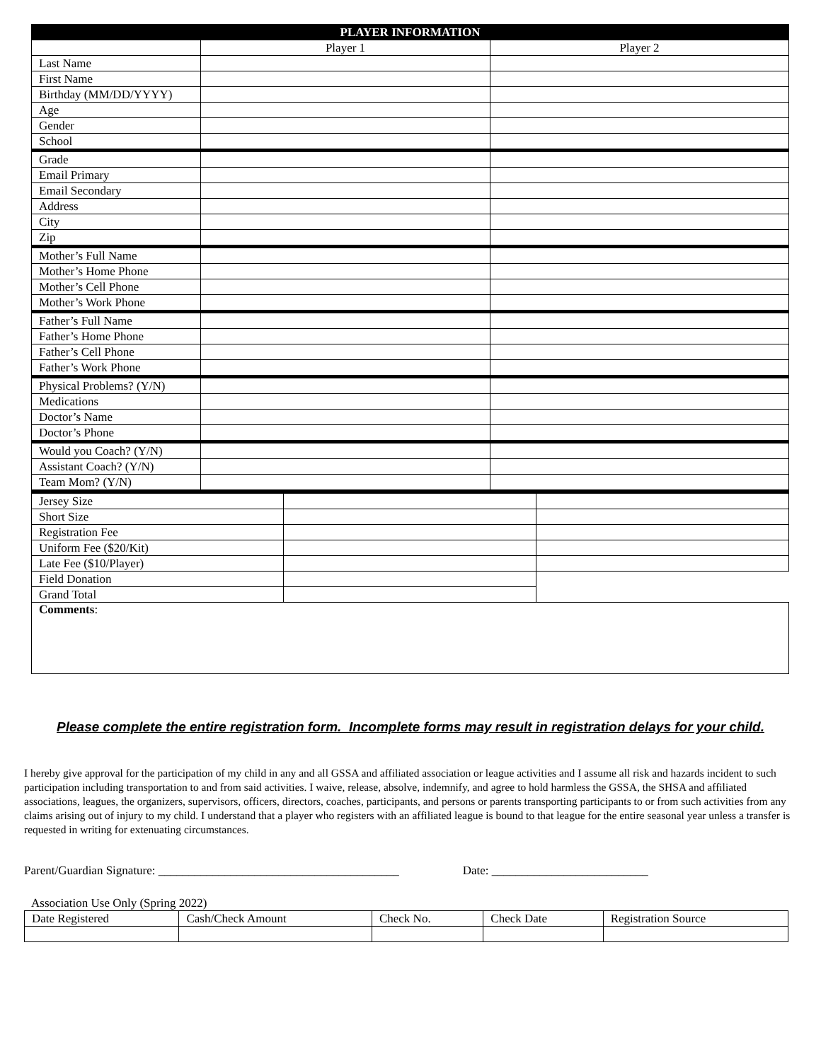| PLAYER INFORMATION | | |
| --- | --- | --- |
| | Player 1 | Player 2 |
| Last Name | | |
| First Name | | |
| Birthday (MM/DD/YYYY) | | |
| Age | | |
| Gender | | |
| School | | |
| Grade | | |
| Email Primary | | |
| Email Secondary | | |
| Address | | |
| City | | |
| Zip | | |
| Mother’s Full Name | | |
| Mother’s Home Phone | | |
| Mother’s Cell Phone | | |
| Mother’s Work Phone | | |
| Father’s Full Name | | |
| Father’s Home Phone | | |
| Father’s Cell Phone | | |
| Father’s Work Phone | | |
| Physical Problems? (Y/N) | | |
| Medications | | |
| Doctor’s Name | | |
| Doctor’s Phone | | |
| Would you Coach? (Y/N) | | |
| Assistant Coach? (Y/N) | | |
| Team Mom? (Y/N) | | |
| Jersey Size | | |
| Short Size | | |
| Registration Fee | | |
| Uniform Fee ($20/Kit) | | |
| Late Fee ($10/Player) | | |
| Field Donation | | |
| Grand Total | | |
| Comments : | | |
Please complete the entire registration form. Incomplete forms may result in registration delays for your child.
I hereby give approval for the participation of my child in any and all GSSA and affiliated association or league activities and I assume all risk and hazards incident to such participation including transportation to and from said activities. I waive, release, absolve, indemnify, and agree to hold harmless the GSSA, the SHSA and affiliated associations, leagues, the organizers, supervisors, officers, directors, coaches, participants, and persons or parents transporting participants to or from such activities from any claims arising out of injury to my child. I understand that a player who registers with an affiliated league is bound to that league for the entire seasonal year unless a transfer is requested in writing for extenuating circumstances.
Parent/Guardian Signature: ________________________________________ Date: __________________________
Association Use Only (Spring 2022)
| Date Registered | Cash/Check Amount | Check No. | Check Date | Registration Source |